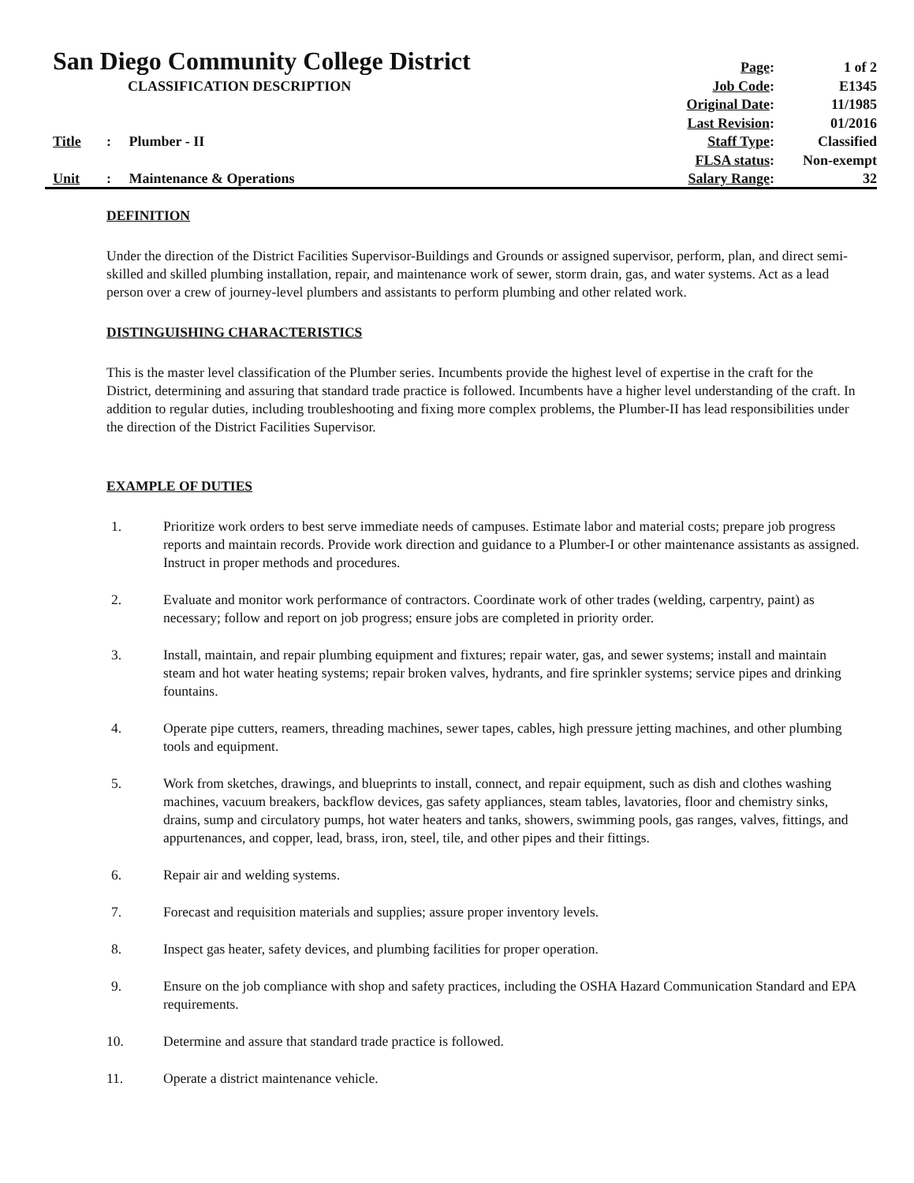San Diego Community College District Page: 1 of 2
CLASSIFICATION DESCRIPTION Job Code: E1345
Original Date: 11/1985
Last Revision: 01/2016
Title: Plumber - II Staff Type: Classified
FLSA status: Non-exempt
Unit: Maintenance & Operations Salary Range: 32
DEFINITION
Under the direction of the District Facilities Supervisor-Buildings and Grounds or assigned supervisor, perform, plan, and direct semi-skilled and skilled plumbing installation, repair, and maintenance work of sewer, storm drain, gas, and water systems. Act as a lead person over a crew of journey-level plumbers and assistants to perform plumbing and other related work.
DISTINGUISHING CHARACTERISTICS
This is the master level classification of the Plumber series. Incumbents provide the highest level of expertise in the craft for the District, determining and assuring that standard trade practice is followed. Incumbents have a higher level understanding of the craft. In addition to regular duties, including troubleshooting and fixing more complex problems, the Plumber-II has lead responsibilities under the direction of the District Facilities Supervisor.
EXAMPLE OF DUTIES
1. Prioritize work orders to best serve immediate needs of campuses. Estimate labor and material costs; prepare job progress reports and maintain records. Provide work direction and guidance to a Plumber-I or other maintenance assistants as assigned. Instruct in proper methods and procedures.
2. Evaluate and monitor work performance of contractors. Coordinate work of other trades (welding, carpentry, paint) as necessary; follow and report on job progress; ensure jobs are completed in priority order.
3. Install, maintain, and repair plumbing equipment and fixtures; repair water, gas, and sewer systems; install and maintain steam and hot water heating systems; repair broken valves, hydrants, and fire sprinkler systems; service pipes and drinking fountains.
4. Operate pipe cutters, reamers, threading machines, sewer tapes, cables, high pressure jetting machines, and other plumbing tools and equipment.
5. Work from sketches, drawings, and blueprints to install, connect, and repair equipment, such as dish and clothes washing machines, vacuum breakers, backflow devices, gas safety appliances, steam tables, lavatories, floor and chemistry sinks, drains, sump and circulatory pumps, hot water heaters and tanks, showers, swimming pools, gas ranges, valves, fittings, and appurtenances, and copper, lead, brass, iron, steel, tile, and other pipes and their fittings.
6. Repair air and welding systems.
7. Forecast and requisition materials and supplies; assure proper inventory levels.
8. Inspect gas heater, safety devices, and plumbing facilities for proper operation.
9. Ensure on the job compliance with shop and safety practices, including the OSHA Hazard Communication Standard and EPA requirements.
10. Determine and assure that standard trade practice is followed.
11. Operate a district maintenance vehicle.